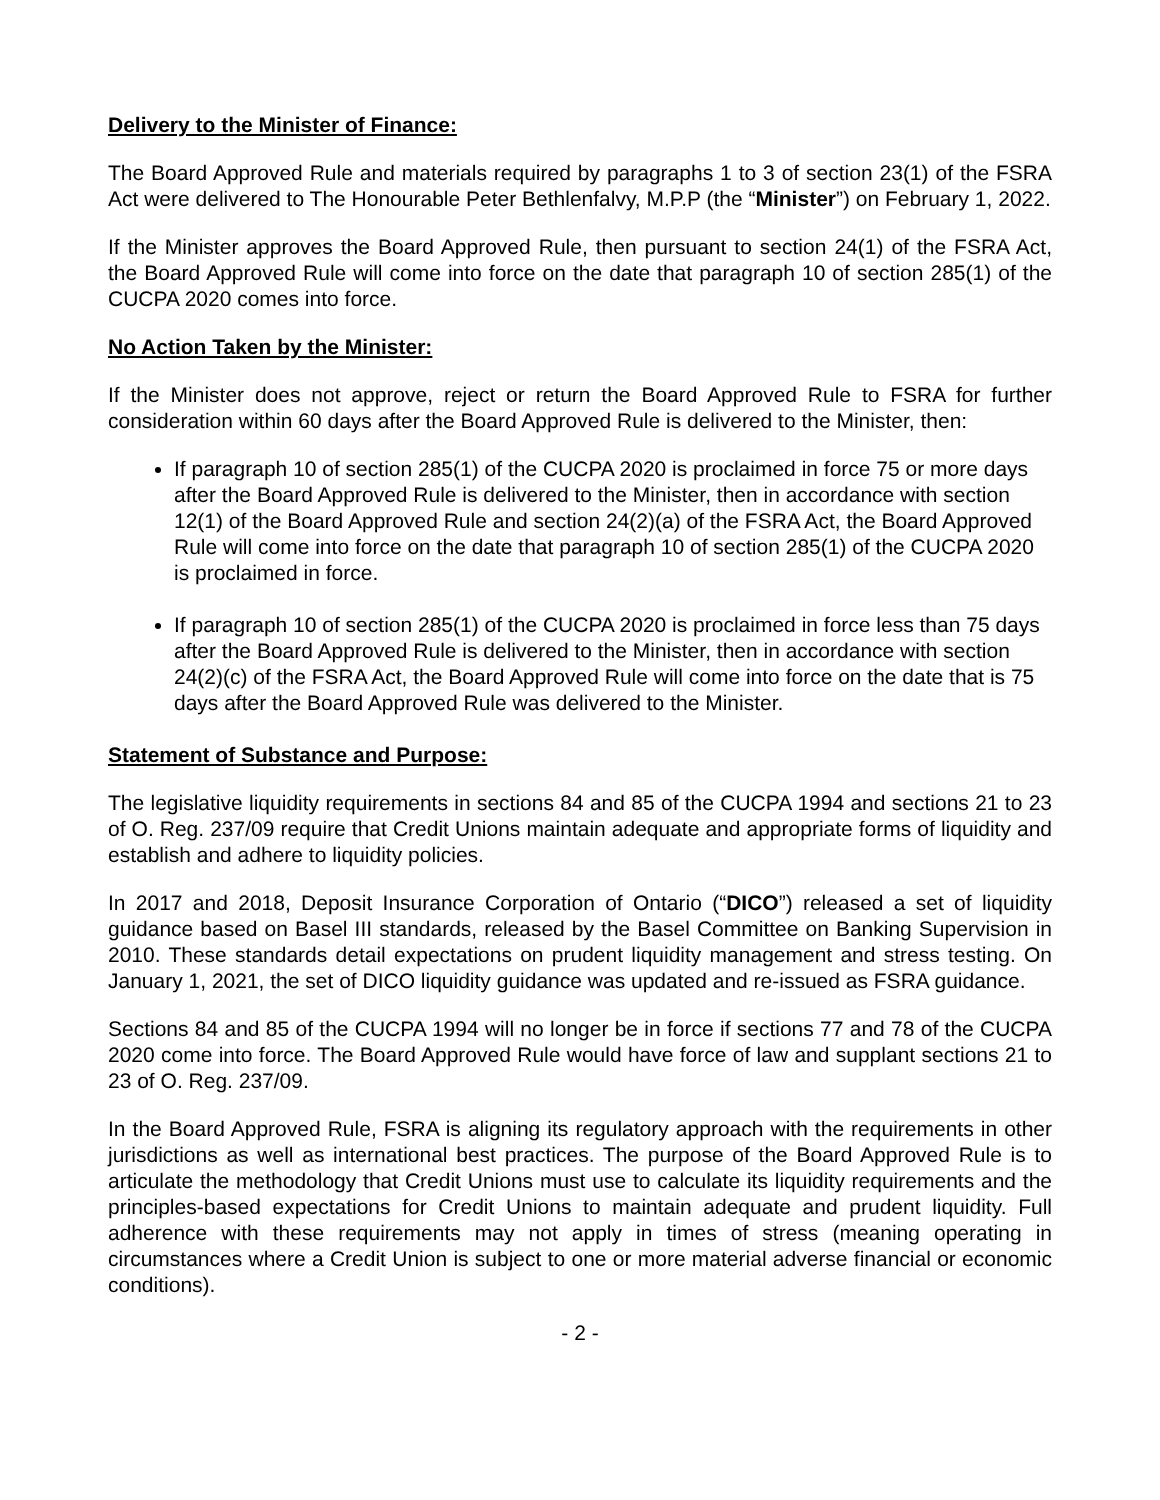Delivery to the Minister of Finance:
The Board Approved Rule and materials required by paragraphs 1 to 3 of section 23(1) of the FSRA Act were delivered to The Honourable Peter Bethlenfalvy, M.P.P (the “Minister”) on February 1, 2022.
If the Minister approves the Board Approved Rule, then pursuant to section 24(1) of the FSRA Act, the Board Approved Rule will come into force on the date that paragraph 10 of section 285(1) of the CUCPA 2020 comes into force.
No Action Taken by the Minister:
If the Minister does not approve, reject or return the Board Approved Rule to FSRA for further consideration within 60 days after the Board Approved Rule is delivered to the Minister, then:
If paragraph 10 of section 285(1) of the CUCPA 2020 is proclaimed in force 75 or more days after the Board Approved Rule is delivered to the Minister, then in accordance with section 12(1) of the Board Approved Rule and section 24(2)(a) of the FSRA Act, the Board Approved Rule will come into force on the date that paragraph 10 of section 285(1) of the CUCPA 2020 is proclaimed in force.
If paragraph 10 of section 285(1) of the CUCPA 2020 is proclaimed in force less than 75 days after the Board Approved Rule is delivered to the Minister, then in accordance with section 24(2)(c) of the FSRA Act, the Board Approved Rule will come into force on the date that is 75 days after the Board Approved Rule was delivered to the Minister.
Statement of Substance and Purpose:
The legislative liquidity requirements in sections 84 and 85 of the CUCPA 1994 and sections 21 to 23 of O. Reg. 237/09 require that Credit Unions maintain adequate and appropriate forms of liquidity and establish and adhere to liquidity policies.
In 2017 and 2018, Deposit Insurance Corporation of Ontario (“DICO”) released a set of liquidity guidance based on Basel III standards, released by the Basel Committee on Banking Supervision in 2010. These standards detail expectations on prudent liquidity management and stress testing. On January 1, 2021, the set of DICO liquidity guidance was updated and re-issued as FSRA guidance.
Sections 84 and 85 of the CUCPA 1994 will no longer be in force if sections 77 and 78 of the CUCPA 2020 come into force. The Board Approved Rule would have force of law and supplant sections 21 to 23 of O. Reg. 237/09.
In the Board Approved Rule, FSRA is aligning its regulatory approach with the requirements in other jurisdictions as well as international best practices. The purpose of the Board Approved Rule is to articulate the methodology that Credit Unions must use to calculate its liquidity requirements and the principles-based expectations for Credit Unions to maintain adequate and prudent liquidity. Full adherence with these requirements may not apply in times of stress (meaning operating in circumstances where a Credit Union is subject to one or more material adverse financial or economic conditions).
- 2 -